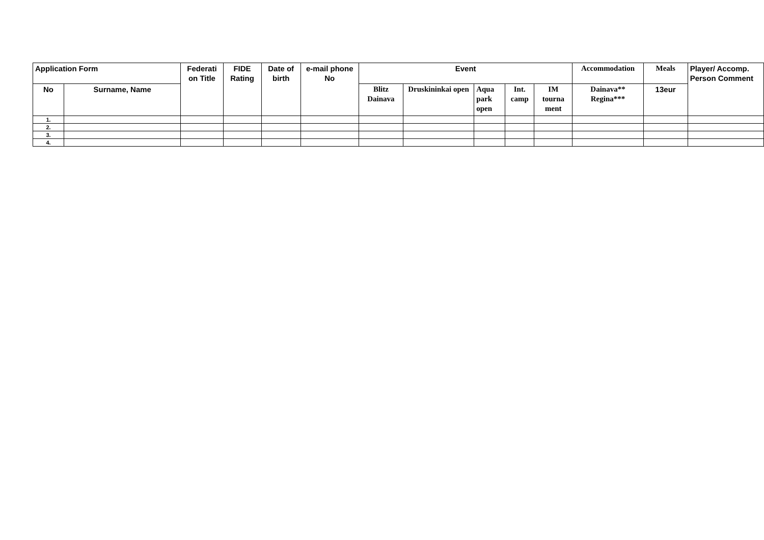| Application Form | | Federati on Title | FIDE Rating | Date of birth | e-mail phone No | Event | | | | | Accommodation | Meals | Player/ Accomp. Person Comment |
| --- | --- | --- | --- | --- | --- | --- | --- | --- | --- | --- | --- | --- | --- |
| No | Surname, Name | | | | | Blitz Dainava | Druskininkai open | Aqua park open | Int. camp | IM tourna ment | Dainava** Regina*** | 13eur | |
| 1. | | | | | | | | | | | | | |
| 2. | | | | | | | | | | | | | |
| 3. | | | | | | | | | | | | | |
| 4. | | | | | | | | | | | | | |